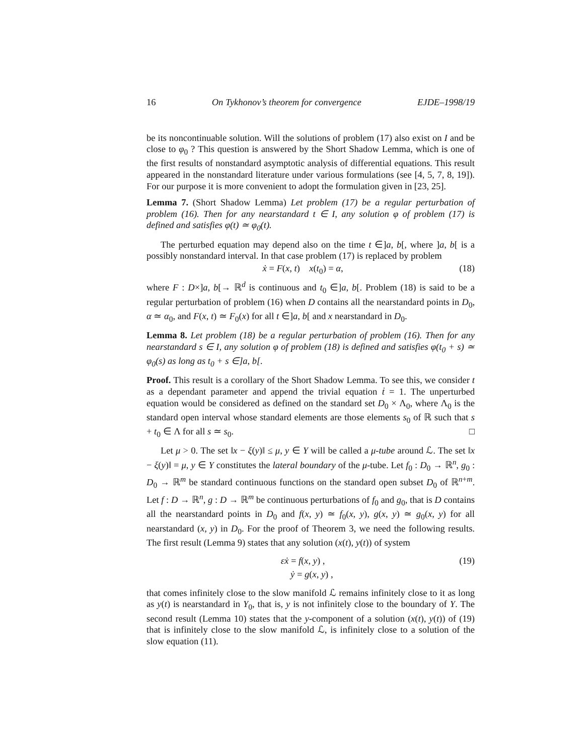16 On Tykhonov’s theorem for convergence EJDE–1998/19
be its noncontinuable solution. Will the solutions of problem (17) also exist on I and be close to φ<sub>0</sub> ? This question is answered by the Short Shadow Lemma, which is one of the first results of nonstandard asymptotic analysis of differential equations. This result appeared in the nonstandard literature under various formulations (see [4, 5, 7, 8, 19]). For our purpose it is more convenient to adopt the formulation given in [23, 25].
Lemma 7. (Short Shadow Lemma) Let problem (17) be a regular perturbation of problem (16). Then for any nearstandard t ∈ I, any solution φ of problem (17) is defined and satisfies φ(t) ≃ φ<sub>0</sub>(t).
The perturbed equation may depend also on the time t ∈]a, b[, where ]a, b[ is a possibly nonstandard interval. In that case problem (17) is replaced by problem
ẋ = F(x, t) x(t<sub>0</sub>) = α, (18)
where F : D×]a, b[→ ℝ<sup>d</sup> is continuous and t<sub>0</sub> ∈]a, b[. Problem (18) is said to be a regular perturbation of problem (16) when D contains all the nearstandard points in D<sub>0</sub>, α ≃ α<sub>0</sub>, and F(x, t) ≃ F<sub>0</sub>(x) for all t ∈]a, b[ and x nearstandard in D<sub>0</sub>.
Lemma 8. Let problem (18) be a regular perturbation of problem (16). Then for any nearstandard s ∈ I, any solution φ of problem (18) is defined and satisfies φ(t<sub>0</sub> + s) ≃ φ<sub>0</sub>(s) as long as t<sub>0</sub> + s ∈]a, b[.
Proof. This result is a corollary of the Short Shadow Lemma. To see this, we consider t as a dependant parameter and append the trivial equation ṫ = 1. The unperturbed equation would be considered as defined on the standard set D<sub>0</sub> × Λ<sub>0</sub>, where Λ<sub>0</sub> is the standard open interval whose standard elements are those elements s<sub>0</sub> of ℝ such that s + t<sub>0</sub> ∈ Λ for all s ≃ s<sub>0</sub>. □
Let μ > 0. The set ‖x − ξ(y)‖ ≤ μ, y ∈ Y will be called a μ-tube around ℒ. The set ‖x − ξ(y)‖ = μ, y ∈ Y constitutes the lateral boundary of the μ-tube. Let f<sub>0</sub> : D<sub>0</sub> → ℝ<sup>n</sup>, g<sub>0</sub> : D<sub>0</sub> → ℝ<sup>m</sup> be standard continuous functions on the standard open subset D<sub>0</sub> of ℝ<sup>n+m</sup>. Let f : D → ℝ<sup>n</sup>, g : D → ℝ<sup>m</sup> be continuous perturbations of f<sub>0</sub> and g<sub>0</sub>, that is D contains all the nearstandard points in D<sub>0</sub> and f(x, y) ≃ f<sub>0</sub>(x, y), g(x, y) ≃ g<sub>0</sub>(x, y) for all nearstandard (x, y) in D<sub>0</sub>. For the proof of Theorem 3, we need the following results. The first result (Lemma 9) states that any solution (x(t), y(t)) of system
εẋ = f(x, y) , (19)
ẏ = g(x, y) ,
that comes infinitely close to the slow manifold ℒ remains infinitely close to it as long as y(t) is nearstandard in Y<sub>0</sub>, that is, y is not infinitely close to the boundary of Y. The second result (Lemma 10) states that the y-component of a solution (x(t), y(t)) of (19) that is infinitely close to the slow manifold ℒ, is infinitely close to a solution of the slow equation (11).